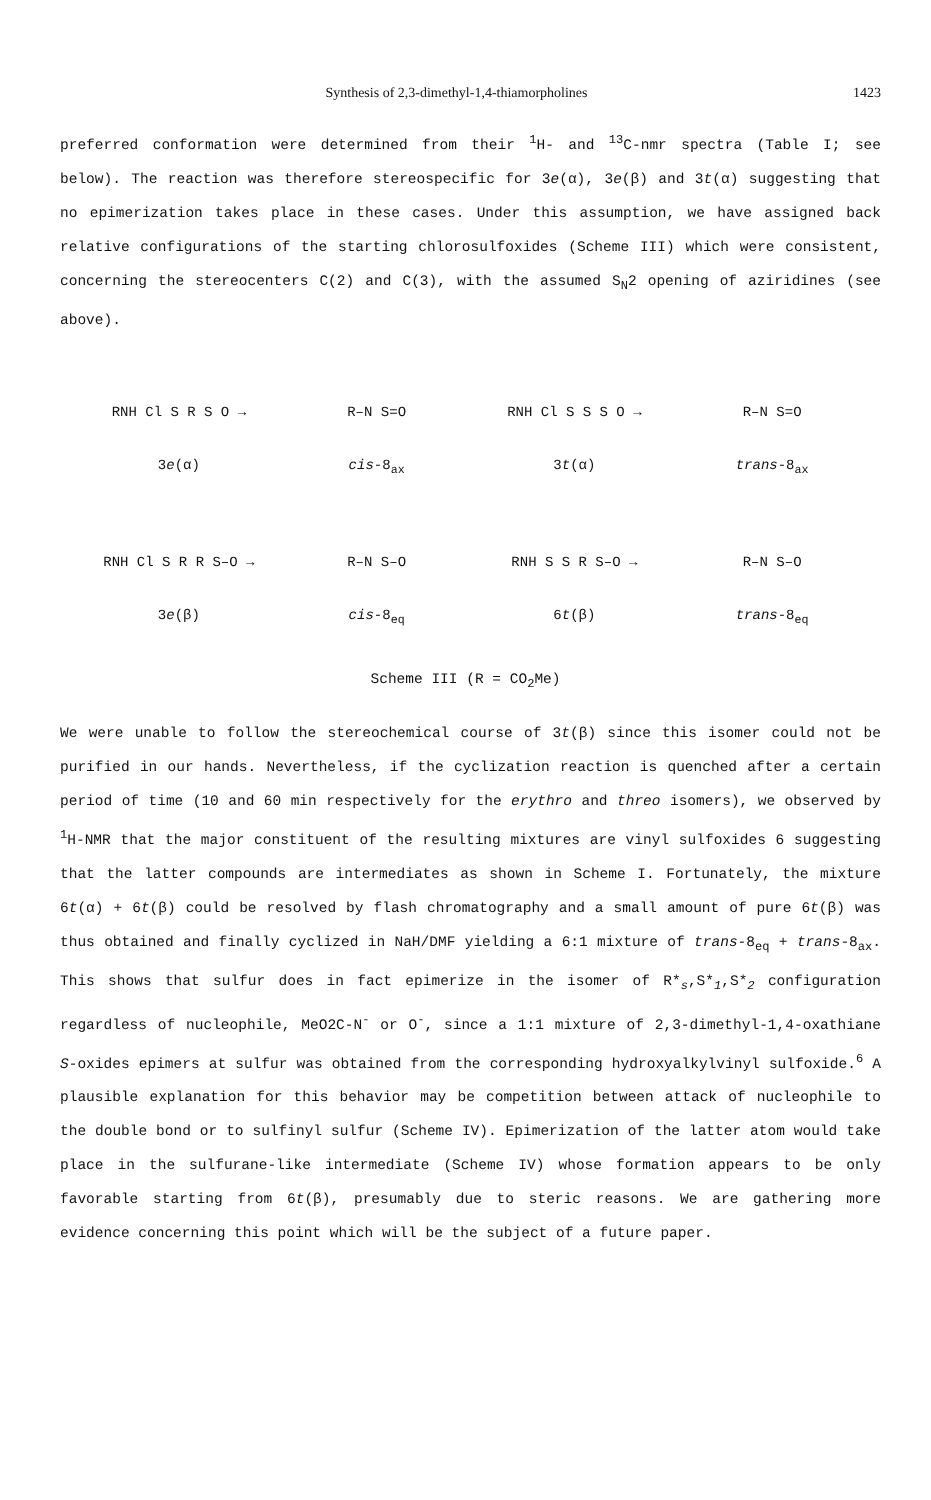Synthesis of 2,3-dimethyl-1,4-thiamorpholines 1423
preferred conformation were determined from their <sup>1</sup>H- and <sup>13</sup>C-nmr spectra (Table I; see below). The reaction was therefore stereospecific for 3e(α), 3e(β) and 3t(α) suggesting that no epimerization takes place in these cases. Under this assumption, we have assigned back relative configurations of the starting chlorosulfoxides (Scheme III) which were consistent, concerning the stereocenters C(2) and C(3), with the assumed S<sub>N</sub>2 opening of aziridines (see above).
RNH Cl S R S O →
3e(α)
R–N S=O
cis-8<sub>ax</sub>
RNH Cl S S S O →
3t(α)
R–N S=O
trans-8<sub>ax</sub>
RNH Cl S R R S–O →
3e(β)
R–N S–O
cis-8<sub>eq</sub>
RNH S S R S–O →
6t(β)
R–N S–O
trans-8<sub>eq</sub>
Scheme III (R = CO<sub>2</sub>Me)
We were unable to follow the stereochemical course of 3t(β) since this isomer could not be purified in our hands. Nevertheless, if the cyclization reaction is quenched after a certain period of time (10 and 60 min respectively for the erythro and threo isomers), we observed by <sup>1</sup>H-NMR that the major constituent of the resulting mixtures are vinyl sulfoxides 6 suggesting that the latter compounds are intermediates as shown in Scheme I. Fortunately, the mixture 6t(α) + 6t(β) could be resolved by flash chromatography and a small amount of pure 6t(β) was thus obtained and finally cyclized in NaH/DMF yielding a 6:1 mixture of trans-8<sub>eq</sub> + trans-8<sub>ax</sub>. This shows that sulfur does in fact epimerize in the isomer of R*<sub>s</sub>,S*<sub>1</sub>,S*<sub>2</sub> configuration regardless of nucleophile, MeO2C-N<sup>-</sup> or O<sup>-</sup>, since a 1:1 mixture of 2,3-dimethyl-1,4-oxathiane S-oxides epimers at sulfur was obtained from the corresponding hydroxyalkylvinyl sulfoxide.<sup>6</sup> A plausible explanation for this behavior may be competition between attack of nucleophile to the double bond or to sulfinyl sulfur (Scheme IV). Epimerization of the latter atom would take place in the sulfurane-like intermediate (Scheme IV) whose formation appears to be only favorable starting from 6t(β), presumably due to steric reasons. We are gathering more evidence concerning this point which will be the subject of a future paper.